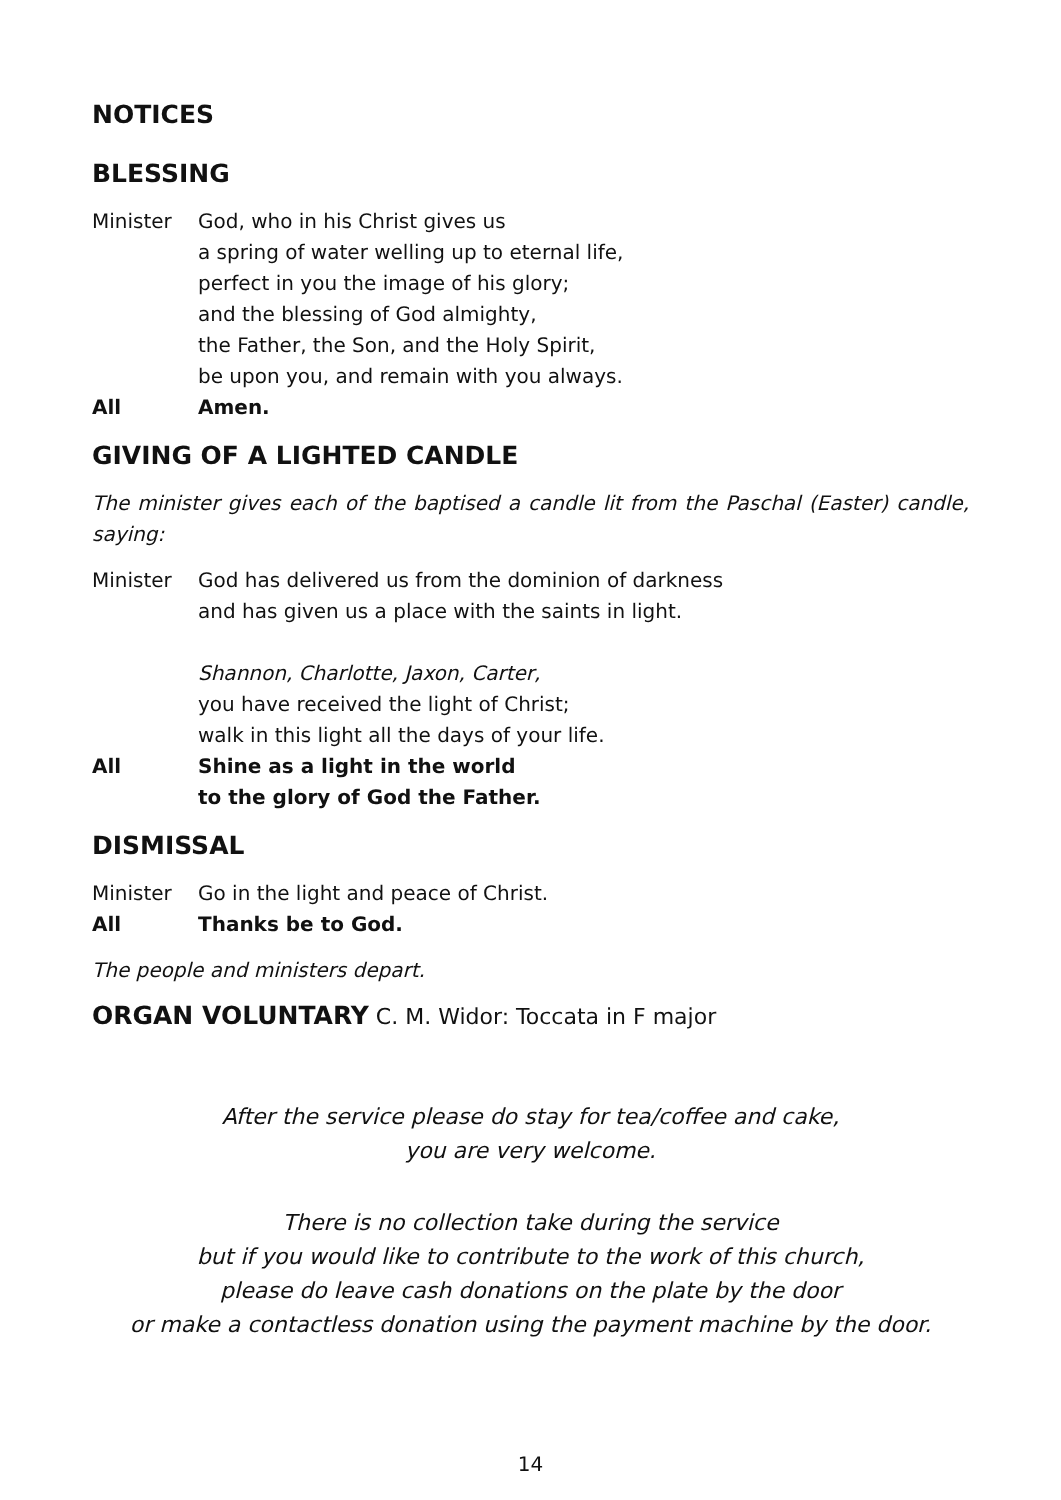NOTICES
BLESSING
Minister God, who in his Christ gives us
a spring of water welling up to eternal life,
perfect in you the image of his glory;
and the blessing of God almighty,
the Father, the Son, and the Holy Spirit,
be upon you, and remain with you always.
All Amen.
GIVING OF A LIGHTED CANDLE
The minister gives each of the baptised a candle lit from the Paschal (Easter) candle, saying:
Minister God has delivered us from the dominion of darkness
and has given us a place with the saints in light.
Shannon, Charlotte, Jaxon, Carter,
you have received the light of Christ;
walk in this light all the days of your life.
All Shine as a light in the world
to the glory of God the Father.
DISMISSAL
Minister Go in the light and peace of Christ.
All Thanks be to God.
The people and ministers depart.
ORGAN VOLUNTARY C. M. Widor: Toccata in F major
After the service please do stay for tea/coffee and cake,
you are very welcome.
There is no collection take during the service
but if you would like to contribute to the work of this church,
please do leave cash donations on the plate by the door
or make a contactless donation using the payment machine by the door.
14